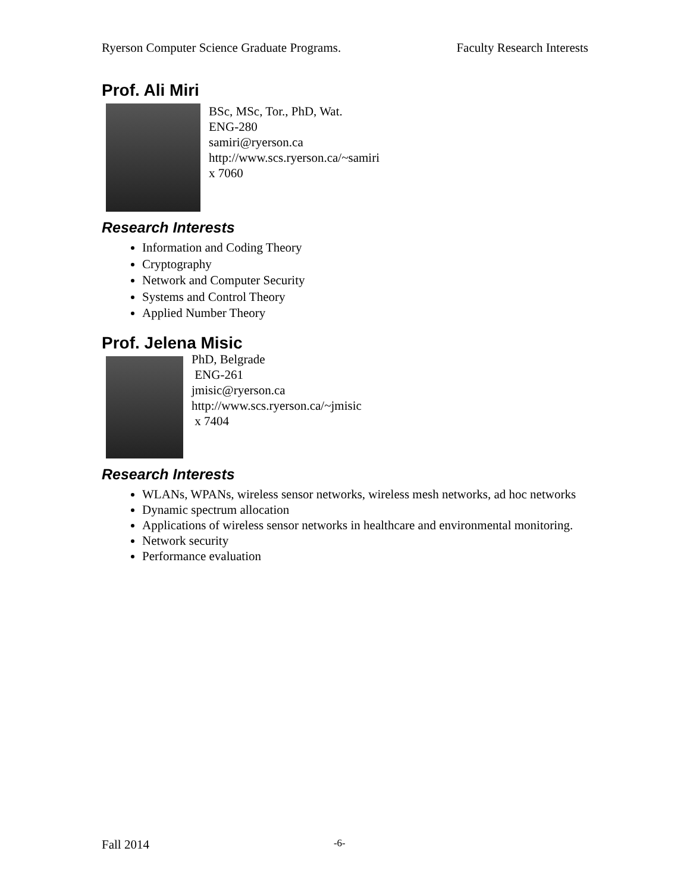Ryerson Computer Science Graduate Programs. Faculty Research Interests
Prof. Ali Miri
BSc, MSc, Tor., PhD, Wat.
ENG-280
samiri@ryerson.ca
http://www.scs.ryerson.ca/~samiri
x 7060
Research Interests
Information and Coding Theory
Cryptography
Network and Computer Security
Systems and Control Theory
Applied Number Theory
Prof. Jelena Misic
PhD, Belgrade
ENG-261
jmisic@ryerson.ca
http://www.scs.ryerson.ca/~jmisic
x 7404
Research Interests
WLANs, WPANs, wireless sensor networks, wireless mesh networks, ad hoc networks
Dynamic spectrum allocation
Applications of wireless sensor networks in healthcare and environmental monitoring.
Network security
Performance evaluation
Fall 2014 -6-